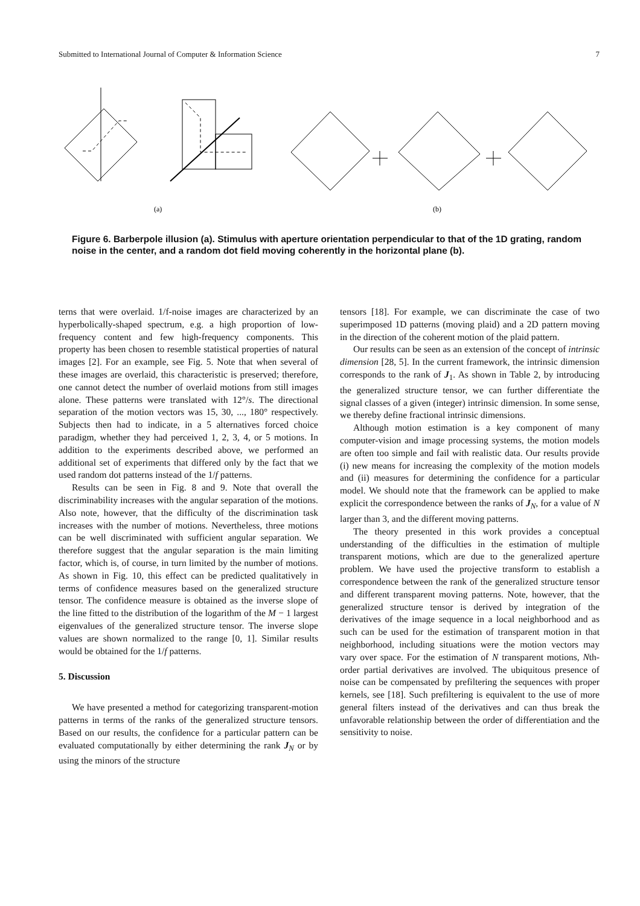Submitted to International Journal of Computer & Information Science 7
(a)
(b)
Figure 6. Barberpole illusion (a). Stimulus with aperture orientation perpendicular to that of the 1D grating, random noise in the center, and a random dot field moving coherently in the horizontal plane (b).
terns that were overlaid. 1/f-noise images are characterized by an hyperbolically-shaped spectrum, e.g. a high proportion of low-frequency content and few high-frequency components. This property has been chosen to resemble statistical properties of natural images [2]. For an example, see Fig. 5. Note that when several of these images are overlaid, this characteristic is preserved; therefore, one cannot detect the number of overlaid motions from still images alone. These patterns were translated with 12°/s. The directional separation of the motion vectors was 15, 30, ..., 180° respectively. Subjects then had to indicate, in a 5 alternatives forced choice paradigm, whether they had perceived 1, 2, 3, 4, or 5 motions. In addition to the experiments described above, we performed an additional set of experiments that differed only by the fact that we used random dot patterns instead of the 1/f patterns.
Results can be seen in Fig. 8 and 9. Note that overall the discriminability increases with the angular separation of the motions. Also note, however, that the difficulty of the discrimination task increases with the number of motions. Nevertheless, three motions can be well discriminated with sufficient angular separation. We therefore suggest that the angular separation is the main limiting factor, which is, of course, in turn limited by the number of motions. As shown in Fig. 10, this effect can be predicted qualitatively in terms of confidence measures based on the generalized structure tensor. The confidence measure is obtained as the inverse slope of the line fitted to the distribution of the logarithm of the M − 1 largest eigenvalues of the generalized structure tensor. The inverse slope values are shown normalized to the range [0, 1]. Similar results would be obtained for the 1/f patterns.
5. Discussion
We have presented a method for categorizing transparent-motion patterns in terms of the ranks of the generalized structure tensors. Based on our results, the confidence for a particular pattern can be evaluated computationally by either determining the rank J<sub>N</sub> or by using the minors of the structure
tensors [18]. For example, we can discriminate the case of two superimposed 1D patterns (moving plaid) and a 2D pattern moving in the direction of the coherent motion of the plaid pattern.
Our results can be seen as an extension of the concept of intrinsic dimension [28, 5]. In the current framework, the intrinsic dimension corresponds to the rank of J<sub>1</sub>. As shown in Table 2, by introducing the generalized structure tensor, we can further differentiate the signal classes of a given (integer) intrinsic dimension. In some sense, we thereby define fractional intrinsic dimensions.
Although motion estimation is a key component of many computer-vision and image processing systems, the motion models are often too simple and fail with realistic data. Our results provide (i) new means for increasing the complexity of the motion models and (ii) measures for determining the confidence for a particular model. We should note that the framework can be applied to make explicit the correspondence between the ranks of J<sub>N</sub>, for a value of N larger than 3, and the different moving patterns.
The theory presented in this work provides a conceptual understanding of the difficulties in the estimation of multiple transparent motions, which are due to the generalized aperture problem. We have used the projective transform to establish a correspondence between the rank of the generalized structure tensor and different transparent moving patterns. Note, however, that the generalized structure tensor is derived by integration of the derivatives of the image sequence in a local neighborhood and as such can be used for the estimation of transparent motion in that neighborhood, including situations were the motion vectors may vary over space. For the estimation of N transparent motions, Nth-order partial derivatives are involved. The ubiquitous presence of noise can be compensated by prefiltering the sequences with proper kernels, see [18]. Such prefiltering is equivalent to the use of more general filters instead of the derivatives and can thus break the unfavorable relationship between the order of differentiation and the sensitivity to noise.